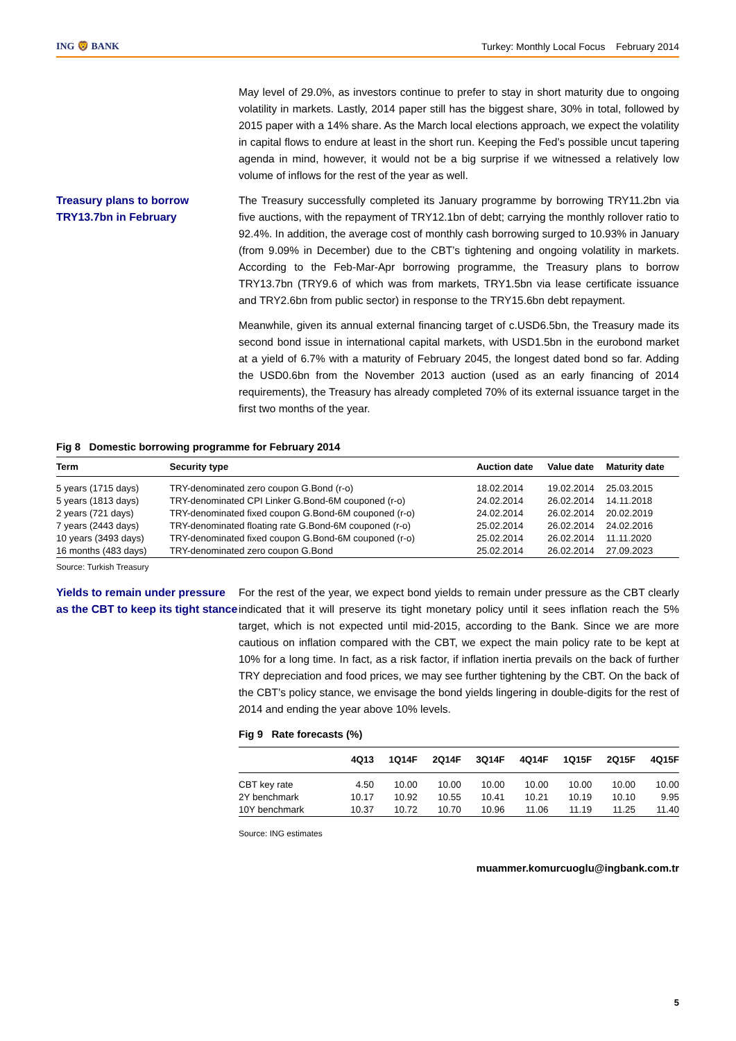ING 🦁 BANK
Turkey: Monthly Local Focus February 2014
May level of 29.0%, as investors continue to prefer to stay in short maturity due to ongoing volatility in markets. Lastly, 2014 paper still has the biggest share, 30% in total, followed by 2015 paper with a 14% share. As the March local elections approach, we expect the volatility in capital flows to endure at least in the short run. Keeping the Fed’s possible uncut tapering agenda in mind, however, it would not be a big surprise if we witnessed a relatively low volume of inflows for the rest of the year as well.
Treasury plans to borrow TRY13.7bn in February
The Treasury successfully completed its January programme by borrowing TRY11.2bn via five auctions, with the repayment of TRY12.1bn of debt; carrying the monthly rollover ratio to 92.4%. In addition, the average cost of monthly cash borrowing surged to 10.93% in January (from 9.09% in December) due to the CBT’s tightening and ongoing volatility in markets. According to the Feb-Mar-Apr borrowing programme, the Treasury plans to borrow TRY13.7bn (TRY9.6 of which was from markets, TRY1.5bn via lease certificate issuance and TRY2.6bn from public sector) in response to the TRY15.6bn debt repayment.
Meanwhile, given its annual external financing target of c.USD6.5bn, the Treasury made its second bond issue in international capital markets, with USD1.5bn in the eurobond market at a yield of 6.7% with a maturity of February 2045, the longest dated bond so far. Adding the USD0.6bn from the November 2013 auction (used as an early financing of 2014 requirements), the Treasury has already completed 70% of its external issuance target in the first two months of the year.
Fig 8 Domestic borrowing programme for February 2014
| Term | Security type | Auction date | Value date | Maturity date |
| --- | --- | --- | --- | --- |
| 5 years (1715 days) | TRY-denominated zero coupon G.Bond (r-o) | 18.02.2014 | 19.02.2014 | 25.03.2015 |
| 5 years (1813 days) | TRY-denominated CPI Linker G.Bond-6M couponed (r-o) | 24.02.2014 | 26.02.2014 | 14.11.2018 |
| 2 years (721 days) | TRY-denominated fixed coupon G.Bond-6M couponed (r-o) | 24.02.2014 | 26.02.2014 | 20.02.2019 |
| 7 years (2443 days) | TRY-denominated floating rate G.Bond-6M couponed (r-o) | 25.02.2014 | 26.02.2014 | 24.02.2016 |
| 10 years (3493 days) | TRY-denominated fixed coupon G.Bond-6M couponed (r-o) | 25.02.2014 | 26.02.2014 | 11.11.2020 |
| 16 months (483 days) | TRY-denominated zero coupon G.Bond | 25.02.2014 | 26.02.2014 | 27.09.2023 |
Source: Turkish Treasury
Yields to remain under pressure as the CBT to keep its tight stance
For the rest of the year, we expect bond yields to remain under pressure as the CBT clearly indicated that it will preserve its tight monetary policy until it sees inflation reach the 5% target, which is not expected until mid-2015, according to the Bank. Since we are more cautious on inflation compared with the CBT, we expect the main policy rate to be kept at 10% for a long time. In fact, as a risk factor, if inflation inertia prevails on the back of further TRY depreciation and food prices, we may see further tightening by the CBT. On the back of the CBT’s policy stance, we envisage the bond yields lingering in double-digits for the rest of 2014 and ending the year above 10% levels.
Fig 9 Rate forecasts (%)
| | 4Q13 | 1Q14F | 2Q14F | 3Q14F | 4Q14F | 1Q15F | 2Q15F | 4Q15F |
| --- | --- | --- | --- | --- | --- | --- | --- | --- |
| CBT key rate | 4.50 | 10.00 | 10.00 | 10.00 | 10.00 | 10.00 | 10.00 | 10.00 |
| 2Y benchmark | 10.17 | 10.92 | 10.55 | 10.41 | 10.21 | 10.19 | 10.10 | 9.95 |
| 10Y benchmark | 10.37 | 10.72 | 10.70 | 10.96 | 11.06 | 11.19 | 11.25 | 11.40 |
Source: ING estimates
muammer.komurcuoglu@ingbank.com.tr
5